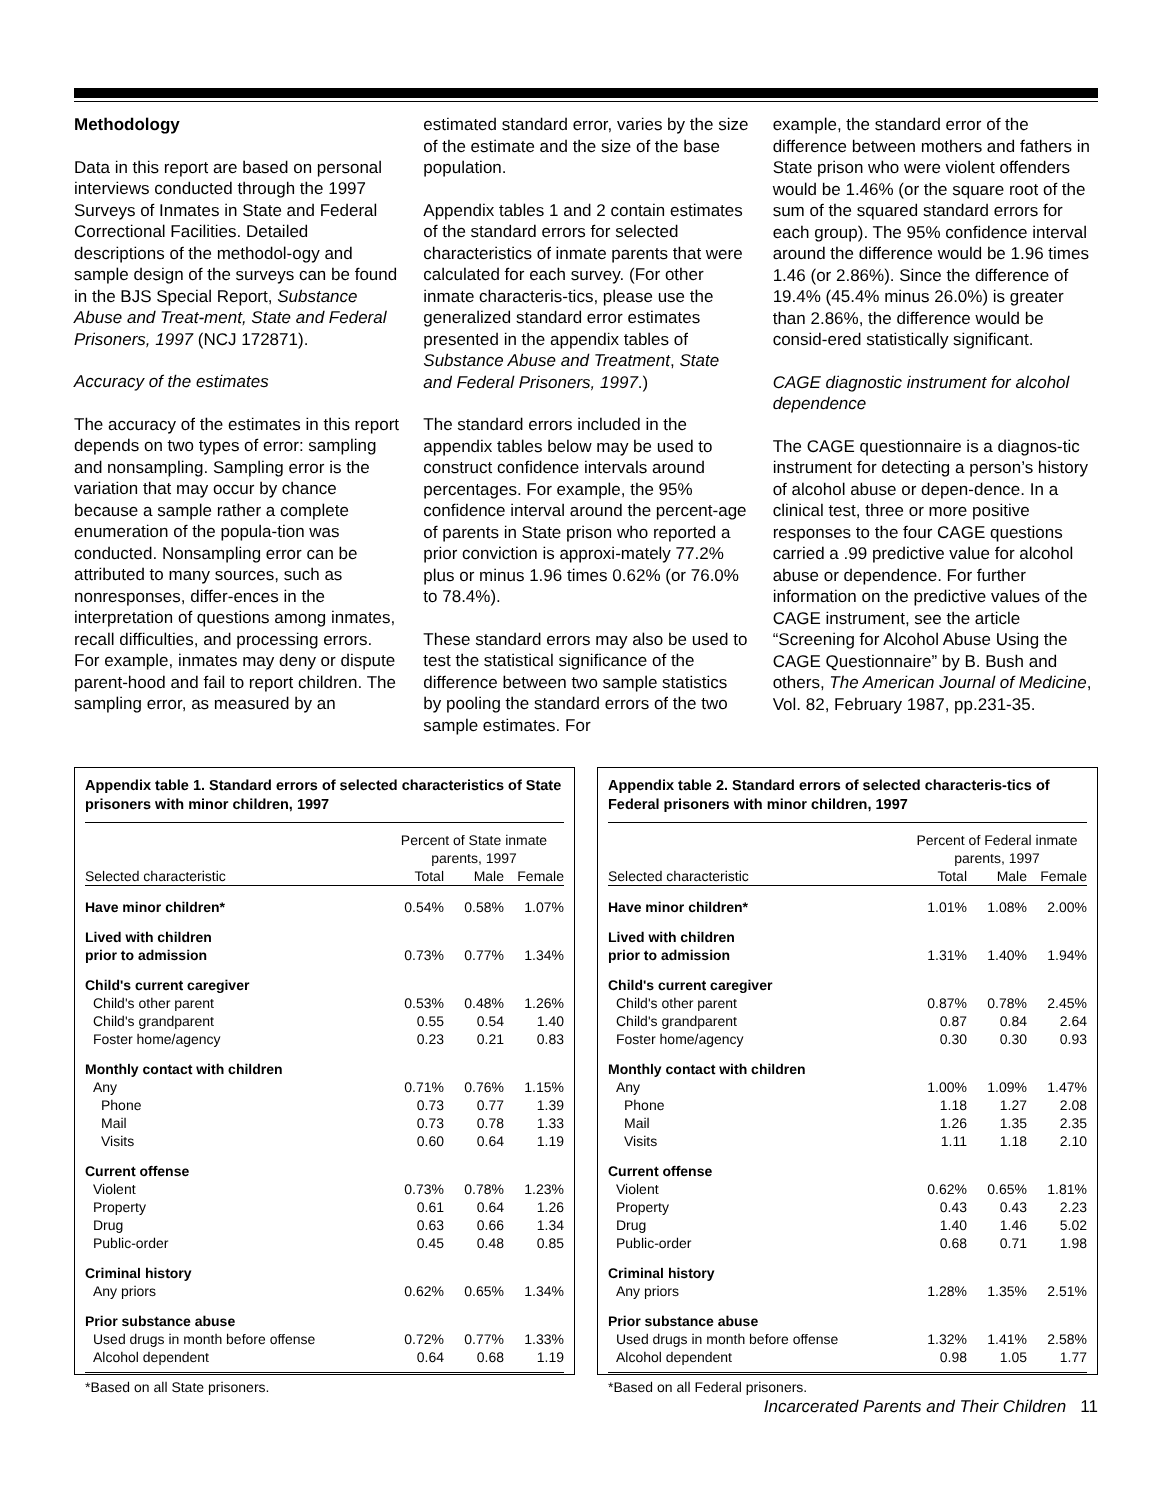Methodology
Data in this report are based on personal interviews conducted through the 1997 Surveys of Inmates in State and Federal Correctional Facilities. Detailed descriptions of the methodol-ogy and sample design of the surveys can be found in the BJS Special Report, Substance Abuse and Treat-ment, State and Federal Prisoners, 1997 (NCJ 172871).
Accuracy of the estimates
The accuracy of the estimates in this report depends on two types of error: sampling and nonsampling. Sampling error is the variation that may occur by chance because a sample rather a complete enumeration of the popula-tion was conducted. Nonsampling error can be attributed to many sources, such as nonresponses, differ-ences in the interpretation of questions among inmates, recall difficulties, and processing errors. For example, inmates may deny or dispute parent-hood and fail to report children. The sampling error, as measured by an
estimated standard error, varies by the size of the estimate and the size of the base population.
Appendix tables 1 and 2 contain estimates of the standard errors for selected characteristics of inmate parents that were calculated for each survey. (For other inmate characteris-tics, please use the generalized standard error estimates presented in the appendix tables of Substance Abuse and Treatment, State and Federal Prisoners, 1997.)
The standard errors included in the appendix tables below may be used to construct confidence intervals around percentages. For example, the 95% confidence interval around the percent-age of parents in State prison who reported a prior conviction is approxi-mately 77.2% plus or minus 1.96 times 0.62% (or 76.0% to 78.4%).
These standard errors may also be used to test the statistical significance of the difference between two sample statistics by pooling the standard errors of the two sample estimates. For
example, the standard error of the difference between mothers and fathers in State prison who were violent offenders would be 1.46% (or the square root of the sum of the squared standard errors for each group). The 95% confidence interval around the difference would be 1.96 times 1.46 (or 2.86%). Since the difference of 19.4% (45.4% minus 26.0%) is greater than 2.86%, the difference would be consid-ered statistically significant.
CAGE diagnostic instrument for alcohol dependence
The CAGE questionnaire is a diagnos-tic instrument for detecting a person’s history of alcohol abuse or depen-dence. In a clinical test, three or more positive responses to the four CAGE questions carried a .99 predictive value for alcohol abuse or dependence. For further information on the predictive values of the CAGE instrument, see the article “Screening for Alcohol Abuse Using the CAGE Questionnaire” by B. Bush and others, The American Journal of Medicine, Vol. 82, February 1987, pp.231-35.
Appendix table 1. Standard errors of selected characteristics of State prisoners with minor children, 1997
| | Percent of State inmate parents, 1997 | | |
| --- | --- | --- | --- |
| Selected characteristic | Total | Male | Female |
| Have minor children* | 0.54% | 0.58% | 1.07% |
| Lived with children | | | |
| prior to admission | 0.73% | 0.77% | 1.34% |
| Child's current caregiver | | | |
| Child's other parent | 0.53% | 0.48% | 1.26% |
| Child's grandparent | 0.55 | 0.54 | 1.40 |
| Foster home/agency | 0.23 | 0.21 | 0.83 |
| Monthly contact with children | | | |
| Any | 0.71% | 0.76% | 1.15% |
| Phone | 0.73 | 0.77 | 1.39 |
| Mail | 0.73 | 0.78 | 1.33 |
| Visits | 0.60 | 0.64 | 1.19 |
| Current offense | | | |
| Violent | 0.73% | 0.78% | 1.23% |
| Property | 0.61 | 0.64 | 1.26 |
| Drug | 0.63 | 0.66 | 1.34 |
| Public-order | 0.45 | 0.48 | 0.85 |
| Criminal history | | | |
| Any priors | 0.62% | 0.65% | 1.34% |
| Prior substance abuse | | | |
| Used drugs in month before offense | 0.72% | 0.77% | 1.33% |
| Alcohol dependent | 0.64 | 0.68 | 1.19 |
*Based on all State prisoners.
Appendix table 2. Standard errors of selected characteris-tics of Federal prisoners with minor children, 1997
| | Percent of Federal inmate parents, 1997 | | |
| --- | --- | --- | --- |
| Selected characteristic | Total | Male | Female |
| Have minor children* | 1.01% | 1.08% | 2.00% |
| Lived with children | | | |
| prior to admission | 1.31% | 1.40% | 1.94% |
| Child's current caregiver | | | |
| Child's other parent | 0.87% | 0.78% | 2.45% |
| Child's grandparent | 0.87 | 0.84 | 2.64 |
| Foster home/agency | 0.30 | 0.30 | 0.93 |
| Monthly contact with children | | | |
| Any | 1.00% | 1.09% | 1.47% |
| Phone | 1.18 | 1.27 | 2.08 |
| Mail | 1.26 | 1.35 | 2.35 |
| Visits | 1.11 | 1.18 | 2.10 |
| Current offense | | | |
| Violent | 0.62% | 0.65% | 1.81% |
| Property | 0.43 | 0.43 | 2.23 |
| Drug | 1.40 | 1.46 | 5.02 |
| Public-order | 0.68 | 0.71 | 1.98 |
| Criminal history | | | |
| Any priors | 1.28% | 1.35% | 2.51% |
| Prior substance abuse | | | |
| Used drugs in month before offense | 1.32% | 1.41% | 2.58% |
| Alcohol dependent | 0.98 | 1.05 | 1.77 |
*Based on all Federal prisoners.
Incarcerated Parents and Their Children 11